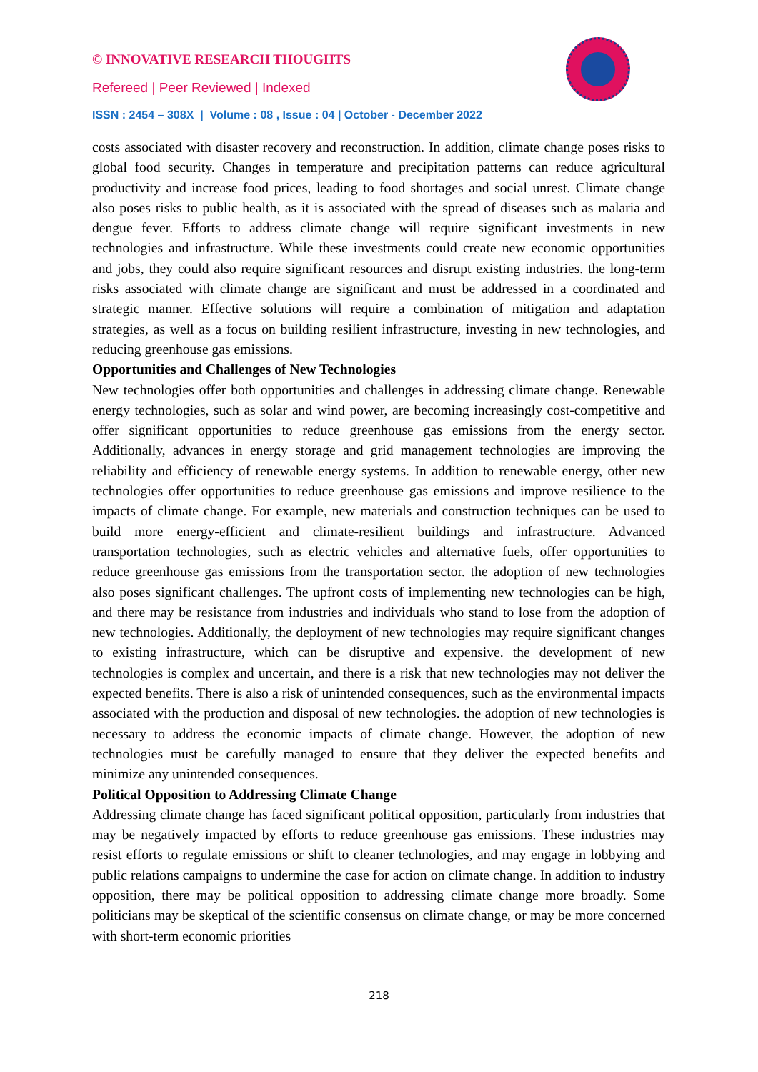© INNOVATIVE RESEARCH THOUGHTS
Refereed | Peer Reviewed | Indexed
ISSN : 2454 – 308X | Volume : 08 , Issue : 04 | October - December 2022
costs associated with disaster recovery and reconstruction. In addition, climate change poses risks to global food security. Changes in temperature and precipitation patterns can reduce agricultural productivity and increase food prices, leading to food shortages and social unrest. Climate change also poses risks to public health, as it is associated with the spread of diseases such as malaria and dengue fever. Efforts to address climate change will require significant investments in new technologies and infrastructure. While these investments could create new economic opportunities and jobs, they could also require significant resources and disrupt existing industries. the long-term risks associated with climate change are significant and must be addressed in a coordinated and strategic manner. Effective solutions will require a combination of mitigation and adaptation strategies, as well as a focus on building resilient infrastructure, investing in new technologies, and reducing greenhouse gas emissions.
Opportunities and Challenges of New Technologies
New technologies offer both opportunities and challenges in addressing climate change. Renewable energy technologies, such as solar and wind power, are becoming increasingly cost-competitive and offer significant opportunities to reduce greenhouse gas emissions from the energy sector. Additionally, advances in energy storage and grid management technologies are improving the reliability and efficiency of renewable energy systems. In addition to renewable energy, other new technologies offer opportunities to reduce greenhouse gas emissions and improve resilience to the impacts of climate change. For example, new materials and construction techniques can be used to build more energy-efficient and climate-resilient buildings and infrastructure. Advanced transportation technologies, such as electric vehicles and alternative fuels, offer opportunities to reduce greenhouse gas emissions from the transportation sector. the adoption of new technologies also poses significant challenges. The upfront costs of implementing new technologies can be high, and there may be resistance from industries and individuals who stand to lose from the adoption of new technologies. Additionally, the deployment of new technologies may require significant changes to existing infrastructure, which can be disruptive and expensive. the development of new technologies is complex and uncertain, and there is a risk that new technologies may not deliver the expected benefits. There is also a risk of unintended consequences, such as the environmental impacts associated with the production and disposal of new technologies. the adoption of new technologies is necessary to address the economic impacts of climate change. However, the adoption of new technologies must be carefully managed to ensure that they deliver the expected benefits and minimize any unintended consequences.
Political Opposition to Addressing Climate Change
Addressing climate change has faced significant political opposition, particularly from industries that may be negatively impacted by efforts to reduce greenhouse gas emissions. These industries may resist efforts to regulate emissions or shift to cleaner technologies, and may engage in lobbying and public relations campaigns to undermine the case for action on climate change. In addition to industry opposition, there may be political opposition to addressing climate change more broadly. Some politicians may be skeptical of the scientific consensus on climate change, or may be more concerned with short-term economic priorities
218